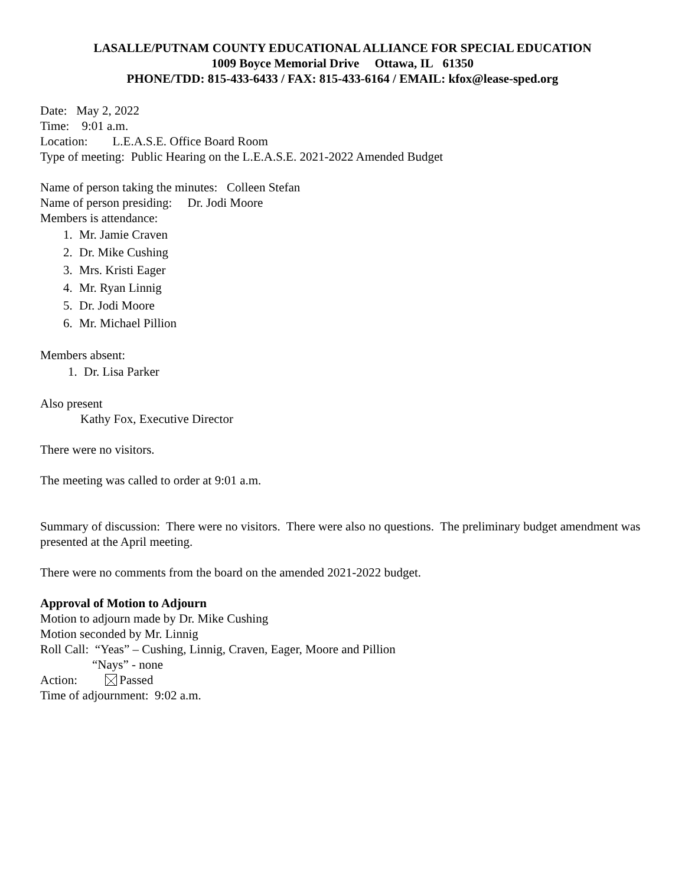LASALLE/PUTNAM COUNTY EDUCATIONAL ALLIANCE FOR SPECIAL EDUCATION
1009 Boyce Memorial Drive Ottawa, IL 61350
PHONE/TDD: 815-433-6433 / FAX: 815-433-6164 / EMAIL: kfox@lease-sped.org
Date: May 2, 2022
Time: 9:01 a.m.
Location: L.E.A.S.E. Office Board Room
Type of meeting: Public Hearing on the L.E.A.S.E. 2021-2022 Amended Budget
Name of person taking the minutes: Colleen Stefan
Name of person presiding: Dr. Jodi Moore
Members is attendance:
1. Mr. Jamie Craven
2. Dr. Mike Cushing
3. Mrs. Kristi Eager
4. Mr. Ryan Linnig
5. Dr. Jodi Moore
6. Mr. Michael Pillion
Members absent:
1. Dr. Lisa Parker
Also present
Kathy Fox, Executive Director
There were no visitors.
The meeting was called to order at 9:01 a.m.
Summary of discussion: There were no visitors. There were also no questions. The preliminary budget amendment was presented at the April meeting.
There were no comments from the board on the amended 2021-2022 budget.
Approval of Motion to Adjourn
Motion to adjourn made by Dr. Mike Cushing
Motion seconded by Mr. Linnig
Roll Call: “Yeas” – Cushing, Linnig, Craven, Eager, Moore and Pillion
“Nays” - none
Action: Passed
Time of adjournment: 9:02 a.m.